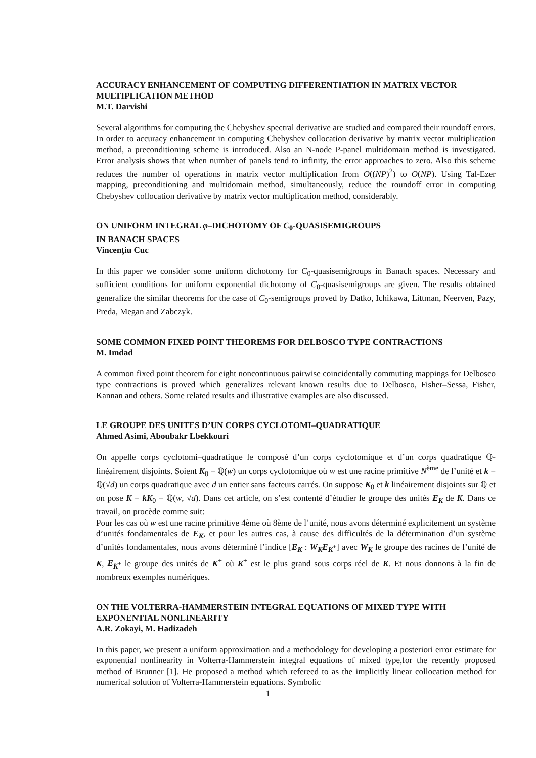ACCURACY ENHANCEMENT OF COMPUTING DIFFERENTIATION IN MATRIX VECTOR MULTIPLICATION METHOD
M.T. Darvishi
Several algorithms for computing the Chebyshev spectral derivative are studied and compared their roundoff errors. In order to accuracy enhancement in computing Chebyshev collocation derivative by matrix vector multiplication method, a preconditioning scheme is introduced. Also an N-node P-panel multidomain method is investigated. Error analysis shows that when number of panels tend to infinity, the error approaches to zero. Also this scheme reduces the number of operations in matrix vector multiplication from O((NP)<sup>2</sup>) to O(NP). Using Tal-Ezer mapping, preconditioning and multidomain method, simultaneously, reduce the roundoff error in computing Chebyshev collocation derivative by matrix vector multiplication method, considerably.
ON UNIFORM INTEGRAL φ–DICHOTOMY OF C<sub>0</sub>-QUASISEMIGROUPS
IN BANACH SPACES
Vincenţiu Cuc
In this paper we consider some uniform dichotomy for C<sub>0</sub>-quasisemigroups in Banach spaces. Necessary and sufficient conditions for uniform exponential dichotomy of C<sub>0</sub>-quasisemigroups are given. The results obtained generalize the similar theorems for the case of C<sub>0</sub>-semigroups proved by Datko, Ichikawa, Littman, Neerven, Pazy, Preda, Megan and Zabczyk.
SOME COMMON FIXED POINT THEOREMS FOR DELBOSCO TYPE CONTRACTIONS
M. Imdad
A common fixed point theorem for eight noncontinuous pairwise coincidentally commuting mappings for Delbosco type contractions is proved which generalizes relevant known results due to Delbosco, Fisher–Sessa, Fisher, Kannan and others. Some related results and illustrative examples are also discussed.
LE GROUPE DES UNITES D’UN CORPS CYCLOTOMI–QUADRATIQUE
Ahmed Asimi, Aboubakr Lbekkouri
On appelle corps cyclotomi–quadratique le composé d’un corps cyclotomique et d’un corps quadratique ℚ-linéairement disjoints. Soient K<sub>0</sub> = ℚ(w) un corps cyclotomique où w est une racine primitive N<sup>ème</sup> de l’unité et k = ℚ(√d) un corps quadratique avec d un entier sans facteurs carrés. On suppose K<sub>0</sub> et k linéairement disjoints sur ℚ et on pose K = kK<sub>0</sub> = ℚ(w, √d). Dans cet article, on s’est contenté d’étudier le groupe des unités E<sub>K</sub> de K. Dans ce travail, on procède comme suit:
Pour les cas où w est une racine primitive 4ème où 8ème de l’unité, nous avons déterminé explicitement un système d’unités fondamentales de E<sub>K</sub>, et pour les autres cas, à cause des difficultés de la détermination d’un système d’unités fondamentales, nous avons déterminé l’indice [E<sub>K</sub> : W<sub>K</sub>E<sub>K<sup>+</sup></sub>] avec W<sub>K</sub> le groupe des racines de l’unité de K, E<sub>K<sup>+</sup></sub> le groupe des unités de K<sup>+</sup> où K<sup>+</sup> est le plus grand sous corps réel de K. Et nous donnons à la fin de nombreux exemples numériques.
ON THE VOLTERRA-HAMMERSTEIN INTEGRAL EQUATIONS OF MIXED TYPE WITH EXPONENTIAL NONLINEARITY
A.R. Zokayi, M. Hadizadeh
In this paper, we present a uniform approximation and a methodology for developing a posteriori error estimate for exponential nonlinearity in Volterra-Hammerstein integral equations of mixed type,for the recently proposed method of Brunner [1]. He proposed a method which refereed to as the implicitly linear collocation method for numerical solution of Volterra-Hammerstein equations. Symbolic
1